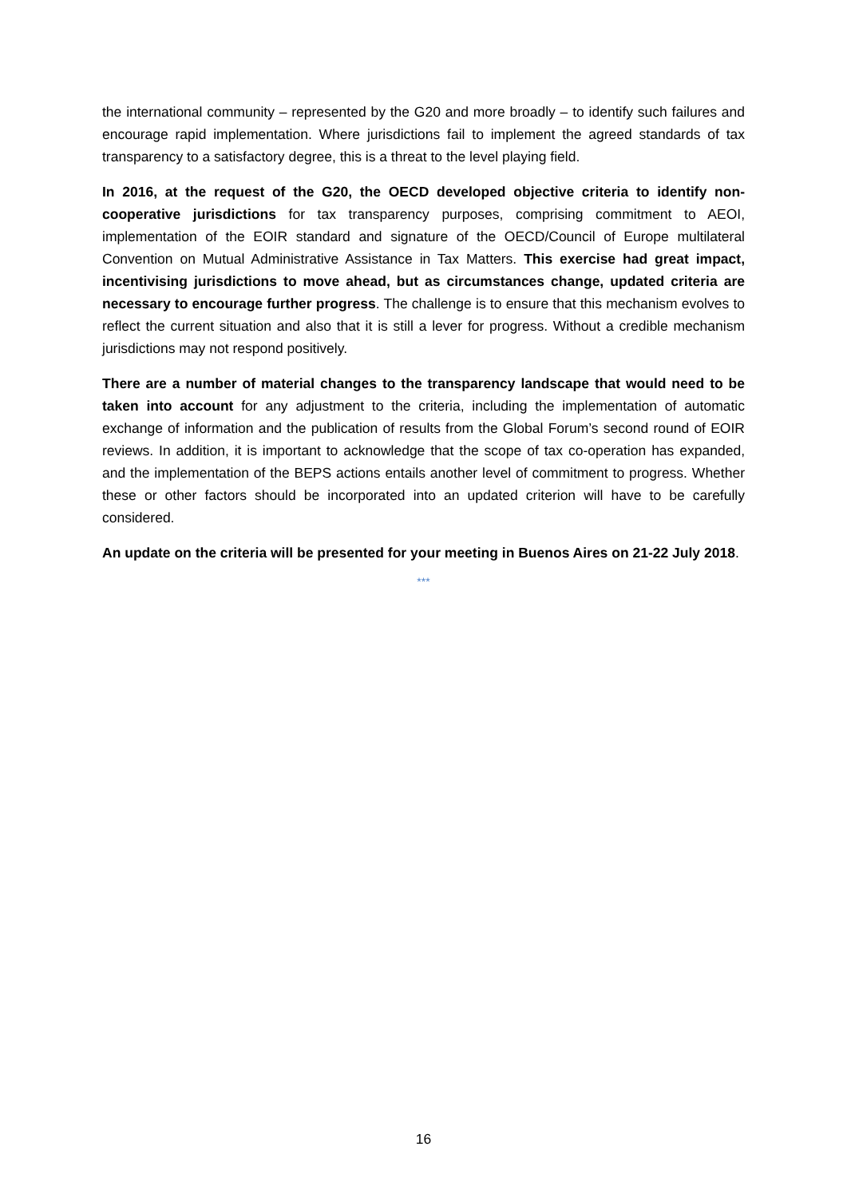the international community – represented by the G20 and more broadly – to identify such failures and encourage rapid implementation. Where jurisdictions fail to implement the agreed standards of tax transparency to a satisfactory degree, this is a threat to the level playing field.
In 2016, at the request of the G20, the OECD developed objective criteria to identify non-cooperative jurisdictions for tax transparency purposes, comprising commitment to AEOI, implementation of the EOIR standard and signature of the OECD/Council of Europe multilateral Convention on Mutual Administrative Assistance in Tax Matters. This exercise had great impact, incentivising jurisdictions to move ahead, but as circumstances change, updated criteria are necessary to encourage further progress. The challenge is to ensure that this mechanism evolves to reflect the current situation and also that it is still a lever for progress. Without a credible mechanism jurisdictions may not respond positively.
There are a number of material changes to the transparency landscape that would need to be taken into account for any adjustment to the criteria, including the implementation of automatic exchange of information and the publication of results from the Global Forum’s second round of EOIR reviews. In addition, it is important to acknowledge that the scope of tax co-operation has expanded, and the implementation of the BEPS actions entails another level of commitment to progress. Whether these or other factors should be incorporated into an updated criterion will have to be carefully considered.
An update on the criteria will be presented for your meeting in Buenos Aires on 21-22 July 2018.
***
16